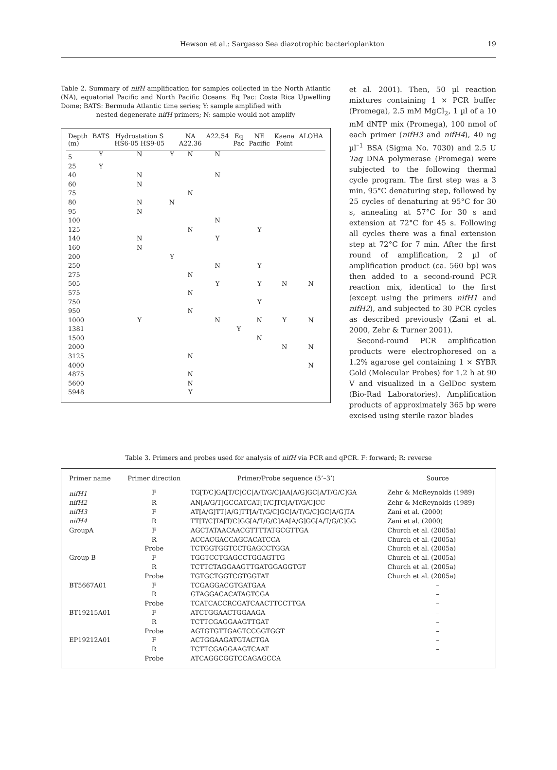Hewson et al.: Sargasso Sea diazotrophic bacterioplankton 19
Table 2. Summary of nifH amplification for samples collected in the North Atlantic (NA), equatorial Pacific and North Pacific Oceans. Eq Pac: Costa Rica Upwelling Dome; BATS: Bermuda Atlantic time series; Y: sample amplified with
nested degenerate nifH primers; N: sample would not amplify
| Depth (m) | BATS | Hydrostation S HS6-05 HS9-05 | | NA A22.36 | A22.54 | Eq Pac | NE Pacific | Kaena Point | ALOHA |
| --- | --- | --- | --- | --- | --- | --- | --- | --- | --- |
| 5 | Y | N | Y | N | N | | | | |
| 25 | Y | | | | | | | | |
| 40 | | N | | | N | | | | |
| 60 | | N | | | | | | | |
| 75 | | | | N | | | | | |
| 80 | | N | N | | | | | | |
| 95 | | N | | | | | | | |
| 100 | | | | | N | | | | |
| 125 | | | | N | | | Y | | |
| 140 | | N | | | Y | | | | |
| 160 | | N | | | | | | | |
| 200 | | | Y | | | | | | |
| 250 | | | | | N | | Y | | |
| 275 | | | | N | | | | | |
| 505 | | | | | Y | | Y | N | N |
| 575 | | | | N | | | | | |
| 750 | | | | | | | Y | | |
| 950 | | | | N | | | | | |
| 1000 | | Y | | | N | | N | Y | N |
| 1381 | | | | | | Y | | | |
| 1500 | | | | | | | N | | |
| 2000 | | | | | | | | N | N |
| 3125 | | | | N | | | | | |
| 4000 | | | | | | | | | N |
| 4875 | | | | N | | | | | |
| 5600 | | | | N | | | | | |
| 5948 | | | | Y | | | | | |
et al. 2001). Then, 50 µl reaction mixtures containing 1 × PCR buffer (Promega), 2.5 mM MgCl<sub>2</sub>, 1 µl of a 10 mM dNTP mix (Promega), 100 nmol of each primer (nifH3 and nifH4), 40 ng µl<sup>–1</sup> BSA (Sigma No. 7030) and 2.5 U Taq DNA polymerase (Promega) were subjected to the following thermal cycle program. The first step was a 3 min, 95°C denaturing step, followed by 25 cycles of denaturing at 95°C for 30 s, annealing at 57°C for 30 s and extension at 72°C for 45 s. Following all cycles there was a final extension step at 72°C for 7 min. After the first round of amplification, 2 µl of amplification product (ca. 560 bp) was then added to a second-round PCR reaction mix, identical to the first (except using the primers nifH1 and nifH2), and subjected to 30 PCR cycles as described previously (Zani et al. 2000, Zehr & Turner 2001).
Second-round PCR amplification products were electrophoresed on a 1.2% agarose gel containing 1 × SYBR Gold (Molecular Probes) for 1.2 h at 90 V and visualized in a GelDoc system (Bio-Rad Laboratories). Amplification products of approximately 365 bp were excised using sterile razor blades
Table 3. Primers and probes used for analysis of nifH via PCR and qPCR. F: forward; R: reverse
| Primer name | Primer direction | Primer/Probe sequence (5’–3’) | Source |
| --- | --- | --- | --- |
| nifH1 | F | TG[T/C]GA[T/C]CC[A/T/G/C]AA[A/G]GC[A/T/G/C]GA | Zehr & McReynolds (1989) |
| nifH2 | R | AN[A/G/T]GCCATCAT[T/C]TC[A/T/G/C]CC | Zehr & McReynolds (1989) |
| nifH3 | F | AT[A/G]TT[A/G]TT[A/T/G/C]GC[A/T/G/C]GC[A/G]TA | Zani et al. (2000) |
| nifH4 | R | TT[T/C]TA[T/C]GG[A/T/G/C]AA[A/G]GG[A/T/G/C]GG | Zani et al. (2000) |
| GroupA | F | AGCTATAACAACGTTTTATGCGTTGA | Church et al. (2005a) |
| | R | ACCACGACCAGCACATCCA | Church et al. (2005a) |
| | Probe | TCTGGTGGTCCTGAGCCTGGA | Church et al. (2005a) |
| Group B | F | TGGTCCTGAGCCTGGAGTTG | Church et al. (2005a) |
| | R | TCTTCTAGGAAGTTGATGGAGGTGT | Church et al. (2005a) |
| | Probe | TGTGCTGGTCGTGGTAT | Church et al. (2005a) |
| BT5667A01 | F | TCGAGGACGTGATGAA | – |
| | R | GTAGGACACATAGTCGA | – |
| | Probe | TCATCACCRCGATCAACTTCCTTGA | – |
| BT19215A01 | F | ATCTGGAACTGGAAGA | – |
| | R | TCTTCGAGGAAGTTGAT | – |
| | Probe | AGTGTGTTGAGTCCGGTGGT | – |
| EP19212A01 | F | ACTGGAAGATGTACTGA | – |
| | R | TCTTCGAGGAAGTCAAT | – |
| | Probe | ATCAGGCGGTCCAGAGCCA | |